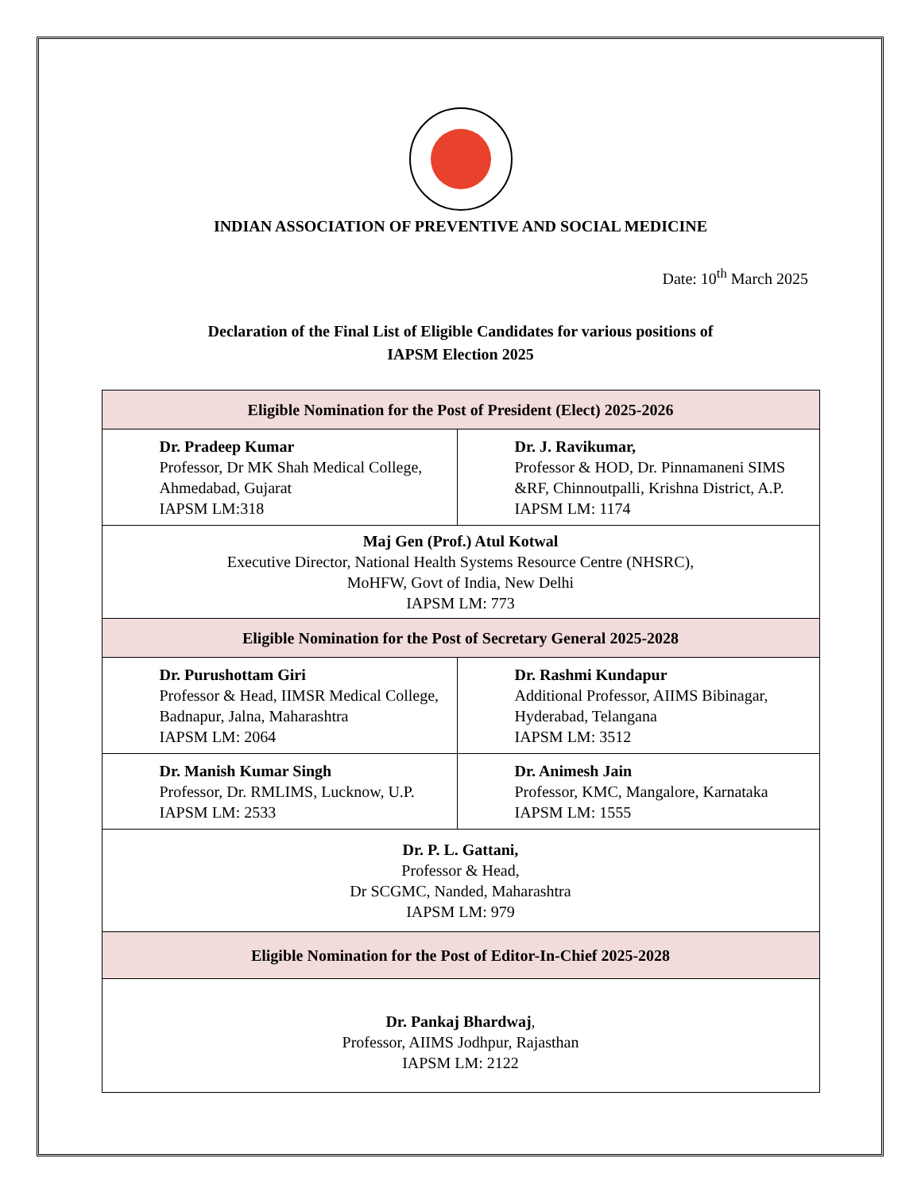INDIAN ASSOCIATION OF PREVENTIVE AND SOCIAL MEDICINE
Date: 10<sup>th</sup> March 2025
Declaration of the Final List of Eligible Candidates for various positions of
IAPSM Election 2025
| Eligible Nomination for the Post of President (Elect) 2025-2026 | |
| --- | --- |
| Dr. Pradeep Kumar Professor, Dr MK Shah Medical College, Ahmedabad, Gujarat IAPSM LM:318 | Dr. J. Ravikumar, Professor & HOD, Dr. Pinnamaneni SIMS &RF, Chinnoutpalli, Krishna District, A.P. IAPSM LM: 1174 |
| Maj Gen (Prof.) Atul Kotwal Executive Director, National Health Systems Resource Centre (NHSRC), MoHFW, Govt of India, New Delhi IAPSM LM: 773 | |
| Eligible Nomination for the Post of Secretary General 2025-2028 | |
| Dr. Purushottam Giri Professor & Head, IIMSR Medical College, Badnapur, Jalna, Maharashtra IAPSM LM: 2064 | Dr. Rashmi Kundapur Additional Professor, AIIMS Bibinagar, Hyderabad, Telangana IAPSM LM: 3512 |
| Dr. Manish Kumar Singh Professor, Dr. RMLIMS, Lucknow, U.P. IAPSM LM: 2533 | Dr. Animesh Jain Professor, KMC, Mangalore, Karnataka IAPSM LM: 1555 |
| Dr. P. L. Gattani, Professor & Head, Dr SCGMC, Nanded, Maharashtra IAPSM LM: 979 | |
| Eligible Nomination for the Post of Editor-In-Chief 2025-2028 | |
| Dr. Pankaj Bhardwaj , Professor, AIIMS Jodhpur, Rajasthan IAPSM LM: 2122 | |